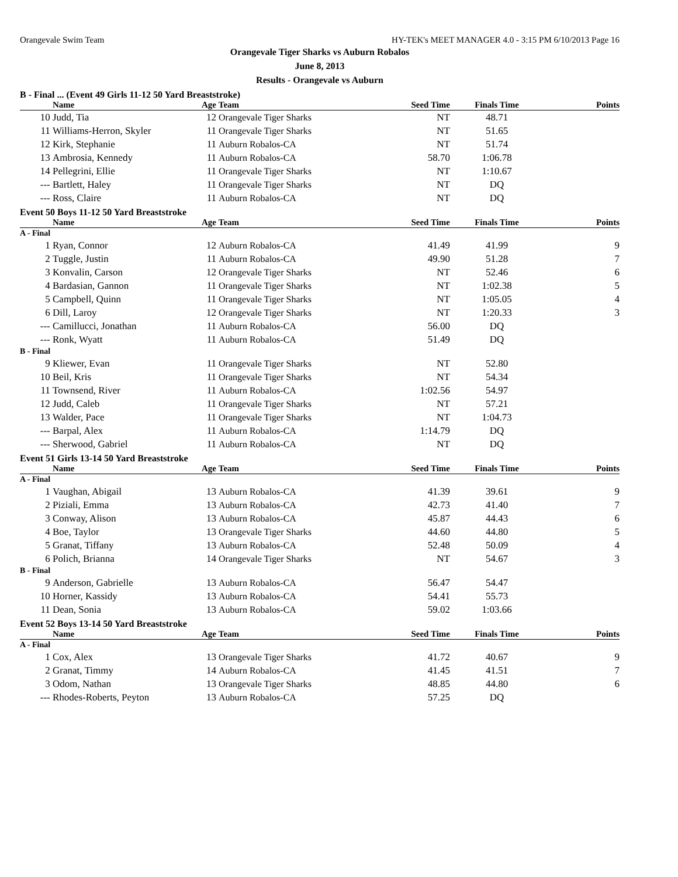Orangevale Swim Team HY-TEK's MEET MANAGER 4.0 - 3:15 PM 6/10/2013 Page 16
Orangevale Tiger Sharks vs Auburn Robalos
June 8, 2013
Results - Orangevale vs Auburn
B - Final ... (Event 49 Girls 11-12 50 Yard Breaststroke)
| | Name | Age | Team | Seed Time | Finals Time | Points |
| --- | --- | --- | --- | --- | --- | --- |
| 10 | Judd, Tia | 12 | Orangevale Tiger Sharks | NT | 48.71 | |
| 11 | Williams-Herron, Skyler | 11 | Orangevale Tiger Sharks | NT | 51.65 | |
| 12 | Kirk, Stephanie | 11 | Auburn Robalos-CA | NT | 51.74 | |
| 13 | Ambrosia, Kennedy | 11 | Auburn Robalos-CA | 58.70 | 1:06.78 | |
| 14 | Pellegrini, Ellie | 11 | Orangevale Tiger Sharks | NT | 1:10.67 | |
| --- | Bartlett, Haley | 11 | Orangevale Tiger Sharks | NT | DQ | |
| --- | Ross, Claire | 11 | Auburn Robalos-CA | NT | DQ | |
Event 50 Boys 11-12 50 Yard Breaststroke
| | Name | Age | Team | Seed Time | Finals Time | Points |
| --- | --- | --- | --- | --- | --- | --- |
| A - Final | | | | | | |
| 1 | Ryan, Connor | 12 | Auburn Robalos-CA | 41.49 | 41.99 | 9 |
| 2 | Tuggle, Justin | 11 | Auburn Robalos-CA | 49.90 | 51.28 | 7 |
| 3 | Konvalin, Carson | 12 | Orangevale Tiger Sharks | NT | 52.46 | 6 |
| 4 | Bardasian, Gannon | 11 | Orangevale Tiger Sharks | NT | 1:02.38 | 5 |
| 5 | Campbell, Quinn | 11 | Orangevale Tiger Sharks | NT | 1:05.05 | 4 |
| 6 | Dill, Laroy | 12 | Orangevale Tiger Sharks | NT | 1:20.33 | 3 |
| --- | Camillucci, Jonathan | 11 | Auburn Robalos-CA | 56.00 | DQ | |
| --- | Ronk, Wyatt | 11 | Auburn Robalos-CA | 51.49 | DQ | |
| B - Final | | | | | | |
| 9 | Kliewer, Evan | 11 | Orangevale Tiger Sharks | NT | 52.80 | |
| 10 | Beil, Kris | 11 | Orangevale Tiger Sharks | NT | 54.34 | |
| 11 | Townsend, River | 11 | Auburn Robalos-CA | 1:02.56 | 54.97 | |
| 12 | Judd, Caleb | 11 | Orangevale Tiger Sharks | NT | 57.21 | |
| 13 | Walder, Pace | 11 | Orangevale Tiger Sharks | NT | 1:04.73 | |
| --- | Barpal, Alex | 11 | Auburn Robalos-CA | 1:14.79 | DQ | |
| --- | Sherwood, Gabriel | 11 | Auburn Robalos-CA | NT | DQ | |
Event 51 Girls 13-14 50 Yard Breaststroke
| | Name | Age | Team | Seed Time | Finals Time | Points |
| --- | --- | --- | --- | --- | --- | --- |
| A - Final | | | | | | |
| 1 | Vaughan, Abigail | 13 | Auburn Robalos-CA | 41.39 | 39.61 | 9 |
| 2 | Piziali, Emma | 13 | Auburn Robalos-CA | 42.73 | 41.40 | 7 |
| 3 | Conway, Alison | 13 | Auburn Robalos-CA | 45.87 | 44.43 | 6 |
| 4 | Boe, Taylor | 13 | Orangevale Tiger Sharks | 44.60 | 44.80 | 5 |
| 5 | Granat, Tiffany | 13 | Auburn Robalos-CA | 52.48 | 50.09 | 4 |
| 6 | Polich, Brianna | 14 | Orangevale Tiger Sharks | NT | 54.67 | 3 |
| B - Final | | | | | | |
| 9 | Anderson, Gabrielle | 13 | Auburn Robalos-CA | 56.47 | 54.47 | |
| 10 | Horner, Kassidy | 13 | Auburn Robalos-CA | 54.41 | 55.73 | |
| 11 | Dean, Sonia | 13 | Auburn Robalos-CA | 59.02 | 1:03.66 | |
Event 52 Boys 13-14 50 Yard Breaststroke
| | Name | Age | Team | Seed Time | Finals Time | Points |
| --- | --- | --- | --- | --- | --- | --- |
| A - Final | | | | | | |
| 1 | Cox, Alex | 13 | Orangevale Tiger Sharks | 41.72 | 40.67 | 9 |
| 2 | Granat, Timmy | 14 | Auburn Robalos-CA | 41.45 | 41.51 | 7 |
| 3 | Odom, Nathan | 13 | Orangevale Tiger Sharks | 48.85 | 44.80 | 6 |
| --- | Rhodes-Roberts, Peyton | 13 | Auburn Robalos-CA | 57.25 | DQ | |